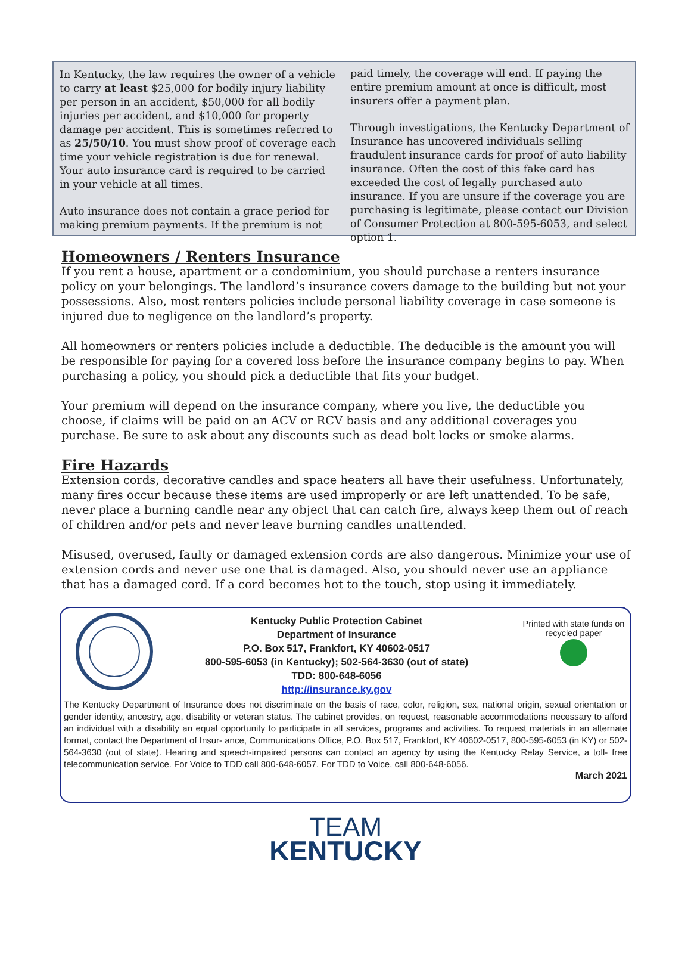In Kentucky, the law requires the owner of a vehicle to carry at least $25,000 for bodily injury liability per person in an accident, $50,000 for all bodily injuries per accident, and $10,000 for property damage per accident. This is sometimes referred to as 25/50/10. You must show proof of coverage each time your vehicle registration is due for renewal. Your auto insurance card is required to be carried in your vehicle at all times.
Auto insurance does not contain a grace period for making premium payments. If the premium is not
paid timely, the coverage will end. If paying the entire premium amount at once is difficult, most insurers offer a payment plan.
Through investigations, the Kentucky Department of Insurance has uncovered individuals selling fraudulent insurance cards for proof of auto liability insurance. Often the cost of this fake card has exceeded the cost of legally purchased auto insurance. If you are unsure if the coverage you are purchasing is legitimate, please contact our Division of Consumer Protection at 800-595-6053, and select option 1.
Homeowners / Renters Insurance
If you rent a house, apartment or a condominium, you should purchase a renters insurance policy on your belongings. The landlord’s insurance covers damage to the building but not your possessions. Also, most renters policies include personal liability coverage in case someone is injured due to negligence on the landlord’s property.
All homeowners or renters policies include a deductible. The deducible is the amount you will be responsible for paying for a covered loss before the insurance company begins to pay. When purchasing a policy, you should pick a deductible that fits your budget.
Your premium will depend on the insurance company, where you live, the deductible you choose, if claims will be paid on an ACV or RCV basis and any additional coverages you purchase. Be sure to ask about any discounts such as dead bolt locks or smoke alarms.
Fire Hazards
Extension cords, decorative candles and space heaters all have their usefulness. Unfortunately, many fires occur because these items are used improperly or are left unattended. To be safe, never place a burning candle near any object that can catch fire, always keep them out of reach of children and/or pets and never leave burning candles unattended.
Misused, overused, faulty or damaged extension cords are also dangerous. Minimize your use of extension cords and never use one that is damaged. Also, you should never use an appliance that has a damaged cord. If a cord becomes hot to the touch, stop using it immediately.
Kentucky Public Protection Cabinet
Department of Insurance
P.O. Box 517, Frankfort, KY 40602-0517
800-595-6053 (in Kentucky); 502-564-3630 (out of state)
TDD: 800-648-6056
http://insurance.ky.gov
Printed with state funds on recycled paper
The Kentucky Department of Insurance does not discriminate on the basis of race, color, religion, sex, national origin, sexual orientation or gender identity, ancestry, age, disability or veteran status. The cabinet provides, on request, reasonable accommodations necessary to afford an individual with a disability an equal opportunity to participate in all services, programs and activities. To request materials in an alternate format, contact the Department of Insur- ance, Communications Office, P.O. Box 517, Frankfort, KY 40602-0517, 800-595-6053 (in KY) or 502-564-3630 (out of state). Hearing and speech-impaired persons can contact an agency by using the Kentucky Relay Service, a toll- free telecommunication service. For Voice to TDD call 800-648-6057. For TDD to Voice, call 800-648-6056.
March 2021
TEAM
KENTUCKY